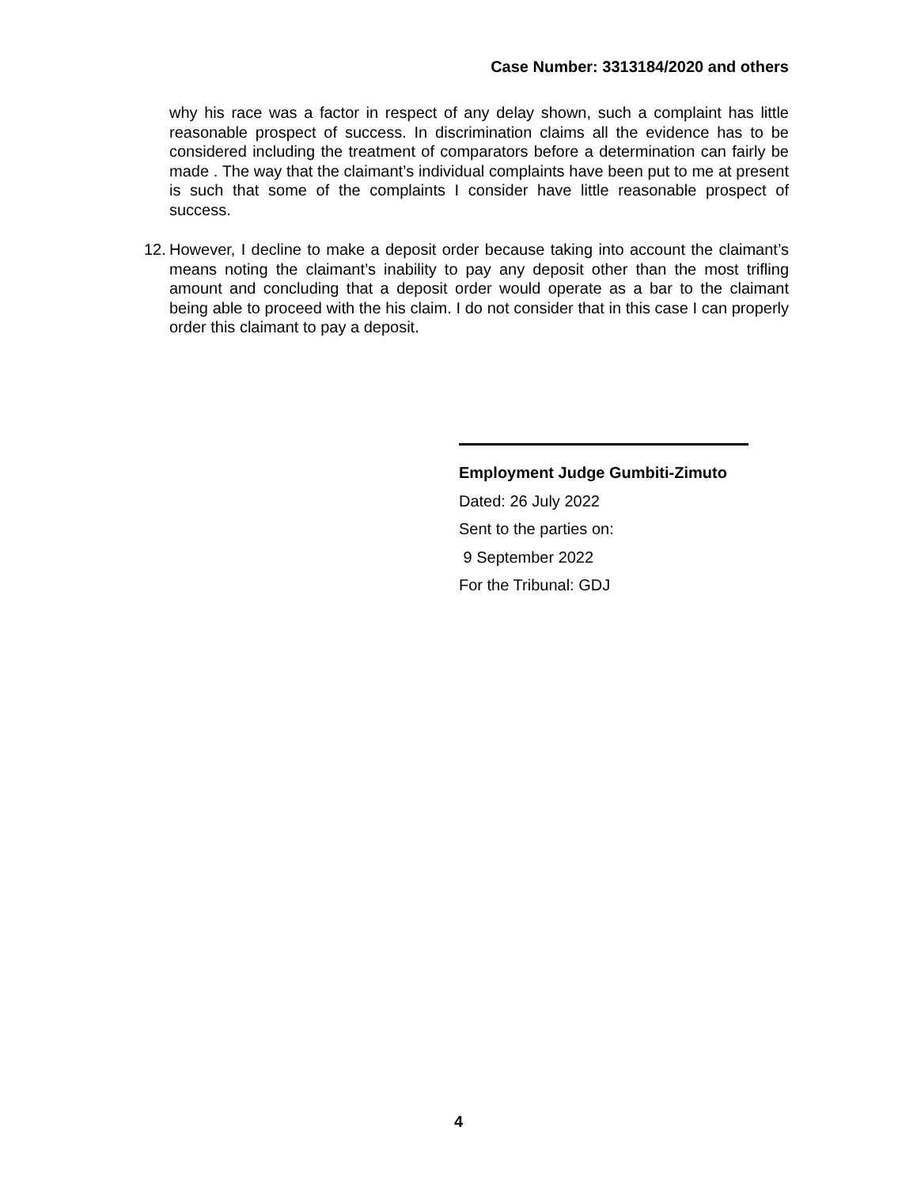Case Number: 3313184/2020 and others
why his race was a factor in respect of any delay shown, such a complaint has little reasonable prospect of success. In discrimination claims all the evidence has to be considered including the treatment of comparators before a determination can fairly be made . The way that the claimant’s individual complaints have been put to me at present is such that some of the complaints I consider have little reasonable prospect of success.
12. However, I decline to make a deposit order because taking into account the claimant’s means noting the claimant’s inability to pay any deposit other than the most trifling amount and concluding that a deposit order would operate as a bar to the claimant being able to proceed with the his claim. I do not consider that in this case I can properly order this claimant to pay a deposit.
Employment Judge Gumbiti-Zimuto
Dated: 26 July 2022
Sent to the parties on:
9 September 2022
For the Tribunal: GDJ
4